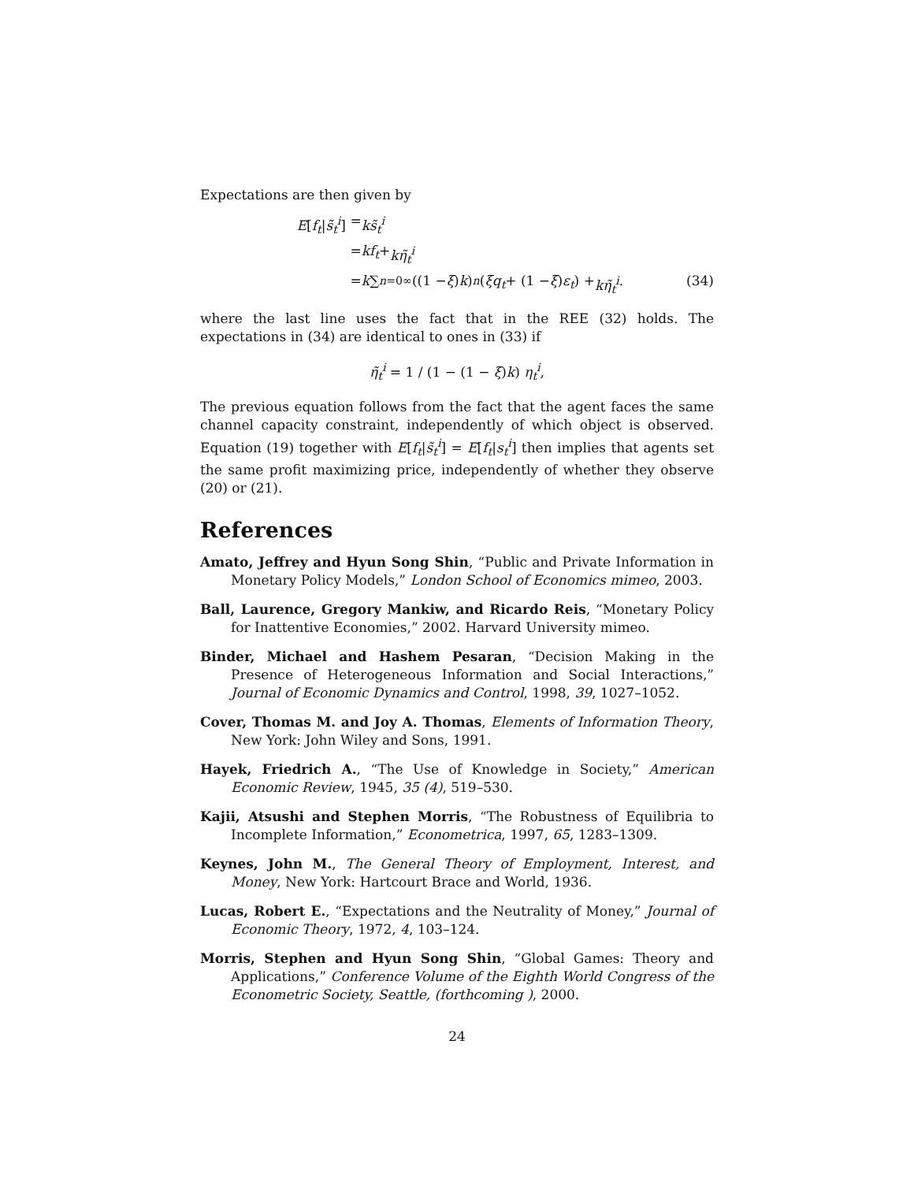Expectations are then given by
E[f<sub>t</sub>|s̃<sub>t</sub><sup>i</sup>] = ks̃<sub>t</sub><sup>i</sup>
= kf<sub>t</sub> + kη̃<sub>t</sub><sup>i</sup>
= k ∑<sub>n=0</sub><sup>∞</sup> ((1 − ξ) k)<sup>n</sup> (ξq<sub>t</sub> + (1 − ξ) ε<sub>t</sub>) + kη̃<sub>t</sub><sup>i</sup>. (34)
where the last line uses the fact that in the REE (32) holds. The expectations in (34) are identical to ones in (33) if
η̃<sub>t</sub><sup>i</sup> = 1 / (1 − (1 − ξ)k) η<sub>t</sub><sup>i</sup>,
The previous equation follows from the fact that the agent faces the same channel capacity constraint, independently of which object is observed. Equation (19) together with E[f<sub>t</sub>|s̃<sub>t</sub><sup>i</sup>] = E[f<sub>t</sub>|s<sub>t</sub><sup>i</sup>] then implies that agents set the same profit maximizing price, independently of whether they observe (20) or (21).
References
Amato, Jeffrey and Hyun Song Shin, “Public and Private Information in Monetary Policy Models,” London School of Economics mimeo, 2003.
Ball, Laurence, Gregory Mankiw, and Ricardo Reis, “Monetary Policy for Inattentive Economies,” 2002. Harvard University mimeo.
Binder, Michael and Hashem Pesaran, “Decision Making in the Presence of Heterogeneous Information and Social Interactions,” Journal of Economic Dynamics and Control, 1998, 39, 1027–1052.
Cover, Thomas M. and Joy A. Thomas, Elements of Information Theory, New York: John Wiley and Sons, 1991.
Hayek, Friedrich A., “The Use of Knowledge in Society,” American Economic Review, 1945, 35 (4), 519–530.
Kajii, Atsushi and Stephen Morris, “The Robustness of Equilibria to Incomplete Information,” Econometrica, 1997, 65, 1283–1309.
Keynes, John M., The General Theory of Employment, Interest, and Money, New York: Hartcourt Brace and World, 1936.
Lucas, Robert E., “Expectations and the Neutrality of Money,” Journal of Economic Theory, 1972, 4, 103–124.
Morris, Stephen and Hyun Song Shin, “Global Games: Theory and Applications,” Conference Volume of the Eighth World Congress of the Econometric Society, Seattle, (forthcoming ), 2000.
24